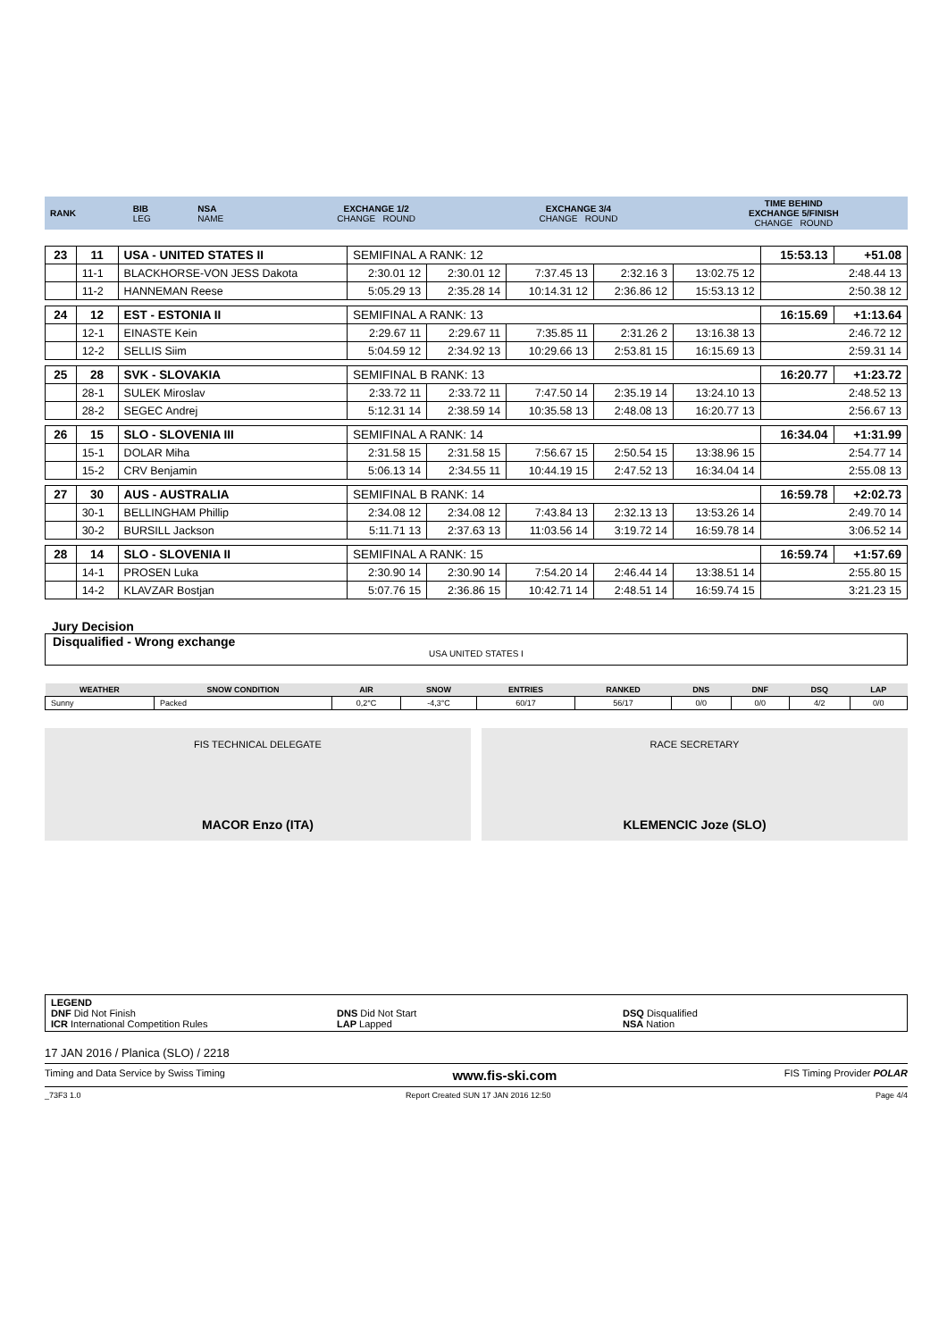| RANK | BIB LEG | NSA NAME | EXCHANGE 1/2 CHANGE ROUND | EXCHANGE 3/4 CHANGE ROUND | TIME BEHIND EXCHANGE 5/FINISH CHANGE ROUND |
| 23 | 11 | USA - UNITED STATES II | SEMIFINAL A RANK: 12 | | | | | | 15:53.13 | +51.08 |
| | 11-1 | BLACKHORSE-VON JESS Dakota | 2:30.01 12 | 2:30.01 12 | 7:37.45 13 | 2:32.16 3 | 13:02.75 12 | 2:48.44 13 | | |
| | 11-2 | HANNEMAN Reese | 5:05.29 13 | 2:35.28 14 | 10:14.31 12 | 2:36.86 12 | 15:53.13 12 | 2:50.38 12 | | |
| 24 | 12 | EST - ESTONIA II | SEMIFINAL A RANK: 13 | | | | | | 16:15.69 | +1:13.64 |
| | 12-1 | EINASTE Kein | 2:29.67 11 | 2:29.67 11 | 7:35.85 11 | 2:31.26 2 | 13:16.38 13 | 2:46.72 12 | | |
| | 12-2 | SELLIS Siim | 5:04.59 12 | 2:34.92 13 | 10:29.66 13 | 2:53.81 15 | 16:15.69 13 | 2:59.31 14 | | |
| 25 | 28 | SVK - SLOVAKIA | SEMIFINAL B RANK: 13 | | | | | | 16:20.77 | +1:23.72 |
| | 28-1 | SULEK Miroslav | 2:33.72 11 | 2:33.72 11 | 7:47.50 14 | 2:35.19 14 | 13:24.10 13 | 2:48.52 13 | | |
| | 28-2 | SEGEC Andrej | 5:12.31 14 | 2:38.59 14 | 10:35.58 13 | 2:48.08 13 | 16:20.77 13 | 2:56.67 13 | | |
| 26 | 15 | SLO - SLOVENIA III | SEMIFINAL A RANK: 14 | | | | | | 16:34.04 | +1:31.99 |
| | 15-1 | DOLAR Miha | 2:31.58 15 | 2:31.58 15 | 7:56.67 15 | 2:50.54 15 | 13:38.96 15 | 2:54.77 14 | | |
| | 15-2 | CRV Benjamin | 5:06.13 14 | 2:34.55 11 | 10:44.19 15 | 2:47.52 13 | 16:34.04 14 | 2:55.08 13 | | |
| 27 | 30 | AUS - AUSTRALIA | SEMIFINAL B RANK: 14 | | | | | | 16:59.78 | +2:02.73 |
| | 30-1 | BELLINGHAM Phillip | 2:34.08 12 | 2:34.08 12 | 7:43.84 13 | 2:32.13 13 | 13:53.26 14 | 2:49.70 14 | | |
| | 30-2 | BURSILL Jackson | 5:11.71 13 | 2:37.63 13 | 11:03.56 14 | 3:19.72 14 | 16:59.78 14 | 3:06.52 14 | | |
| 28 | 14 | SLO - SLOVENIA II | SEMIFINAL A RANK: 15 | | | | | | 16:59.74 | +1:57.69 |
| | 14-1 | PROSEN Luka | 2:30.90 14 | 2:30.90 14 | 7:54.20 14 | 2:46.44 14 | 13:38.51 14 | 2:55.80 15 | | |
| | 14-2 | KLAVZAR Bostjan | 5:07.76 15 | 2:36.86 15 | 10:42.71 14 | 2:48.51 14 | 16:59.74 15 | 3:21.23 15 | | |
Jury Decision
Disqualified - Wrong exchange
USA UNITED STATES I
| WEATHER | SNOW CONDITION | AIR | SNOW | ENTRIES | RANKED | DNS | DNF | DSQ | LAP |
| --- | --- | --- | --- | --- | --- | --- | --- | --- | --- |
| Sunny | Packed | 0,2°C | -4,3°C | 60/17 | 56/17 | 0/0 | 0/0 | 4/2 | 0/0 |
FIS TECHNICAL DELEGATE
MACOR Enzo (ITA)
RACE SECRETARY
KLEMENCIC Joze (SLO)
LEGEND
DNF Did Not Finish DNS Did Not Start DSQ Disqualified
ICR International Competition Rules LAP Lapped NSA Nation
17 JAN 2016 / Planica (SLO) / 2218
Timing and Data Service by Swiss Timing www.fis-ski.com FIS Timing Provider POLAR
_73F3 1.0 Report Created SUN 17 JAN 2016 12:50 Page 4/4